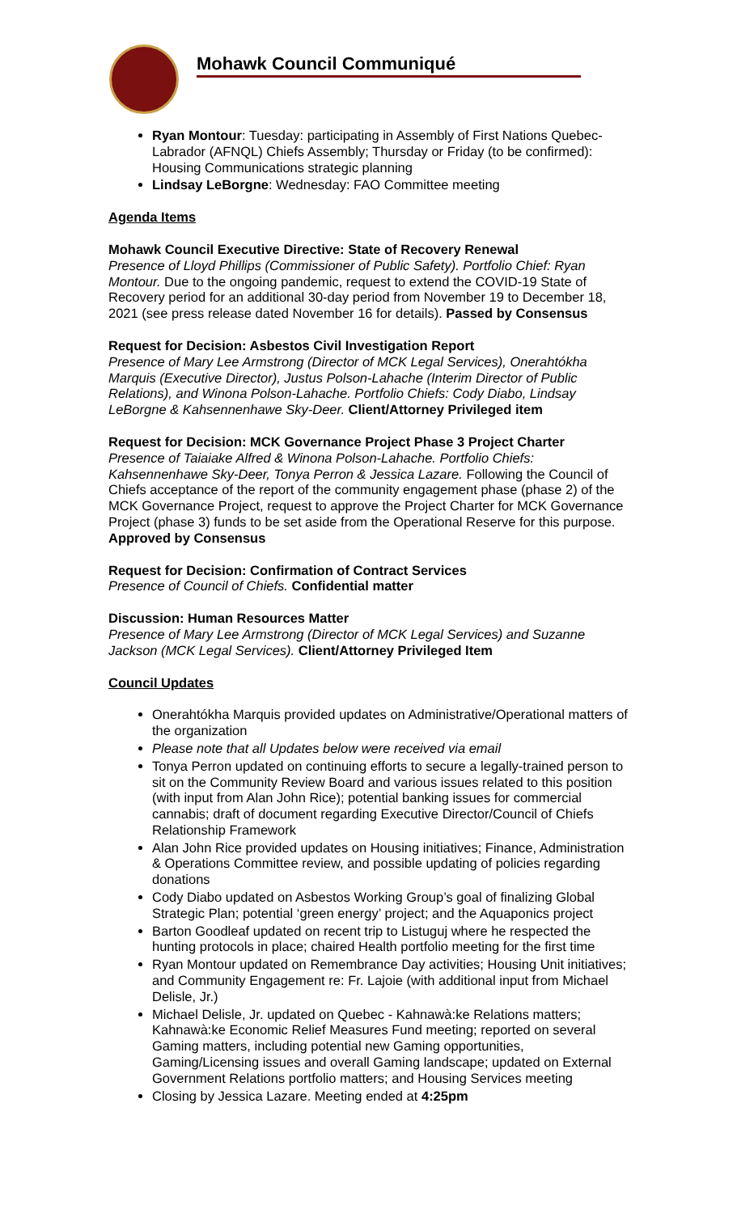Mohawk Council Communiqué
Ryan Montour: Tuesday: participating in Assembly of First Nations Quebec-Labrador (AFNQL) Chiefs Assembly; Thursday or Friday (to be confirmed): Housing Communications strategic planning
Lindsay LeBorgne: Wednesday: FAO Committee meeting
Agenda Items
Mohawk Council Executive Directive: State of Recovery Renewal
Presence of Lloyd Phillips (Commissioner of Public Safety). Portfolio Chief: Ryan Montour. Due to the ongoing pandemic, request to extend the COVID-19 State of Recovery period for an additional 30-day period from November 19 to December 18, 2021 (see press release dated November 16 for details). Passed by Consensus
Request for Decision: Asbestos Civil Investigation Report
Presence of Mary Lee Armstrong (Director of MCK Legal Services), Onerahtókha Marquis (Executive Director), Justus Polson-Lahache (Interim Director of Public Relations), and Winona Polson-Lahache. Portfolio Chiefs: Cody Diabo, Lindsay LeBorgne & Kahsennenhawe Sky-Deer. Client/Attorney Privileged item
Request for Decision: MCK Governance Project Phase 3 Project Charter
Presence of Taiaiake Alfred & Winona Polson-Lahache. Portfolio Chiefs: Kahsennenhawe Sky-Deer, Tonya Perron & Jessica Lazare. Following the Council of Chiefs acceptance of the report of the community engagement phase (phase 2) of the MCK Governance Project, request to approve the Project Charter for MCK Governance Project (phase 3) funds to be set aside from the Operational Reserve for this purpose. Approved by Consensus
Request for Decision: Confirmation of Contract Services
Presence of Council of Chiefs. Confidential matter
Discussion: Human Resources Matter
Presence of Mary Lee Armstrong (Director of MCK Legal Services) and Suzanne Jackson (MCK Legal Services). Client/Attorney Privileged Item
Council Updates
Onerahtókha Marquis provided updates on Administrative/Operational matters of the organization
Please note that all Updates below were received via email
Tonya Perron updated on continuing efforts to secure a legally-trained person to sit on the Community Review Board and various issues related to this position (with input from Alan John Rice); potential banking issues for commercial cannabis; draft of document regarding Executive Director/Council of Chiefs Relationship Framework
Alan John Rice provided updates on Housing initiatives; Finance, Administration & Operations Committee review, and possible updating of policies regarding donations
Cody Diabo updated on Asbestos Working Group’s goal of finalizing Global Strategic Plan; potential ‘green energy’ project; and the Aquaponics project
Barton Goodleaf updated on recent trip to Listuguj where he respected the hunting protocols in place; chaired Health portfolio meeting for the first time
Ryan Montour updated on Remembrance Day activities; Housing Unit initiatives; and Community Engagement re: Fr. Lajoie (with additional input from Michael Delisle, Jr.)
Michael Delisle, Jr. updated on Quebec - Kahnawà:ke Relations matters; Kahnawà:ke Economic Relief Measures Fund meeting; reported on several Gaming matters, including potential new Gaming opportunities, Gaming/Licensing issues and overall Gaming landscape; updated on External Government Relations portfolio matters; and Housing Services meeting
Closing by Jessica Lazare. Meeting ended at 4:25pm